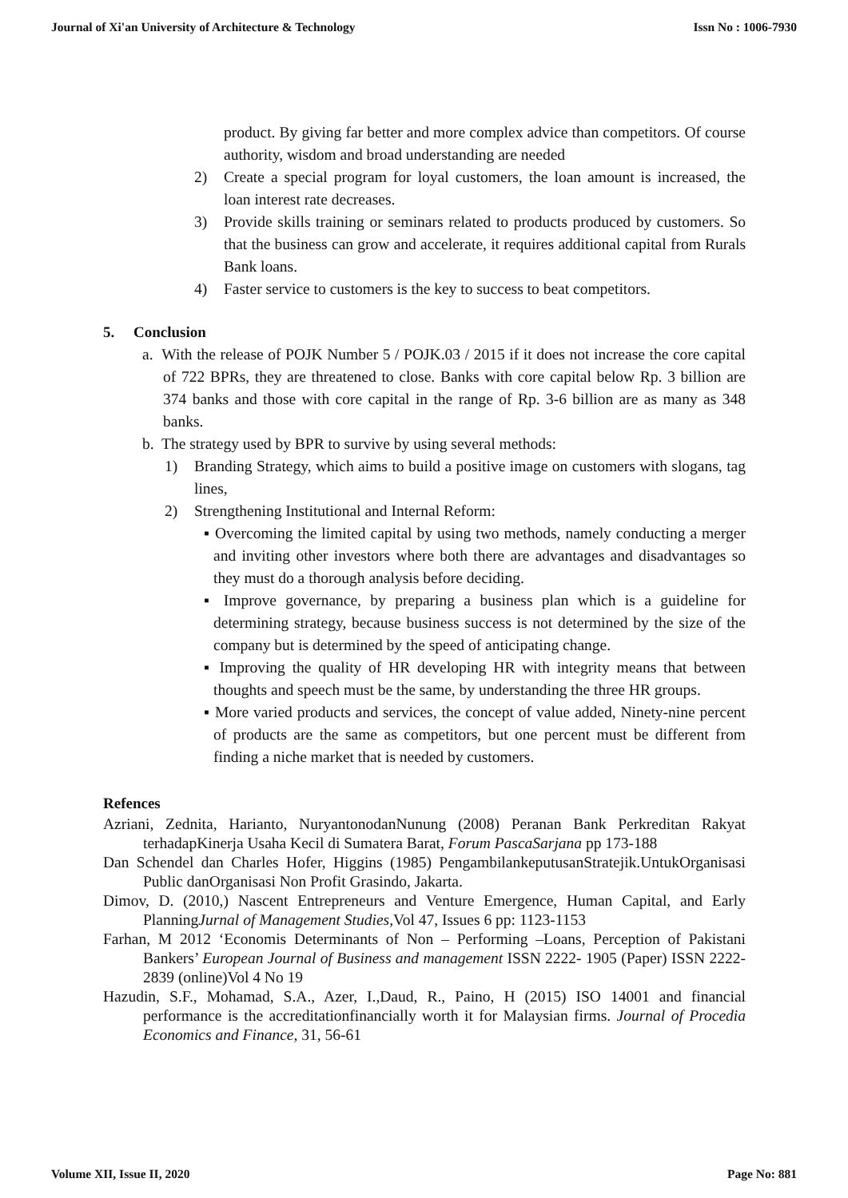Journal of Xi'an University of Architecture & Technology Issn No : 1006-7930
product. By giving far better and more complex advice than competitors. Of course authority, wisdom and broad understanding are needed
2) Create a special program for loyal customers, the loan amount is increased, the loan interest rate decreases.
3) Provide skills training or seminars related to products produced by customers. So that the business can grow and accelerate, it requires additional capital from Rurals Bank loans.
4) Faster service to customers is the key to success to beat competitors.
5. Conclusion
a. With the release of POJK Number 5 / POJK.03 / 2015 if it does not increase the core capital of 722 BPRs, they are threatened to close. Banks with core capital below Rp. 3 billion are 374 banks and those with core capital in the range of Rp. 3-6 billion are as many as 348 banks.
b. The strategy used by BPR to survive by using several methods:
1) Branding Strategy, which aims to build a positive image on customers with slogans, tag lines,
2) Strengthening Institutional and Internal Reform:
▪ Overcoming the limited capital by using two methods, namely conducting a merger and inviting other investors where both there are advantages and disadvantages so they must do a thorough analysis before deciding.
▪ Improve governance, by preparing a business plan which is a guideline for determining strategy, because business success is not determined by the size of the company but is determined by the speed of anticipating change.
▪ Improving the quality of HR developing HR with integrity means that between thoughts and speech must be the same, by understanding the three HR groups.
▪ More varied products and services, the concept of value added, Ninety-nine percent of products are the same as competitors, but one percent must be different from finding a niche market that is needed by customers.
Refences
Azriani, Zednita, Harianto, NuryantonodanNunung (2008) Peranan Bank Perkreditan Rakyat terhadapKinerja Usaha Kecil di Sumatera Barat, Forum PascaSarjana pp 173-188
Dan Schendel dan Charles Hofer, Higgins (1985) PengambilankeputusanStratejik.UntukOrganisasi Public danOrganisasi Non Profit Grasindo, Jakarta.
Dimov, D. (2010,) Nascent Entrepreneurs and Venture Emergence, Human Capital, and Early PlanningJurnal of Management Studies, Vol 47, Issues 6 pp: 1123-1153
Farhan, M 2012 ‘Economis Determinants of Non – Performing –Loans, Perception of Pakistani Bankers’ European Journal of Business and management ISSN 2222- 1905 (Paper) ISSN 2222-2839 (online)Vol 4 No 19
Hazudin, S.F., Mohamad, S.A., Azer, I.,Daud, R., Paino, H (2015) ISO 14001 and financial performance is the accreditationfinancially worth it for Malaysian firms. Journal of Procedia Economics and Finance, 31, 56-61
Volume XII, Issue II, 2020 Page No: 881